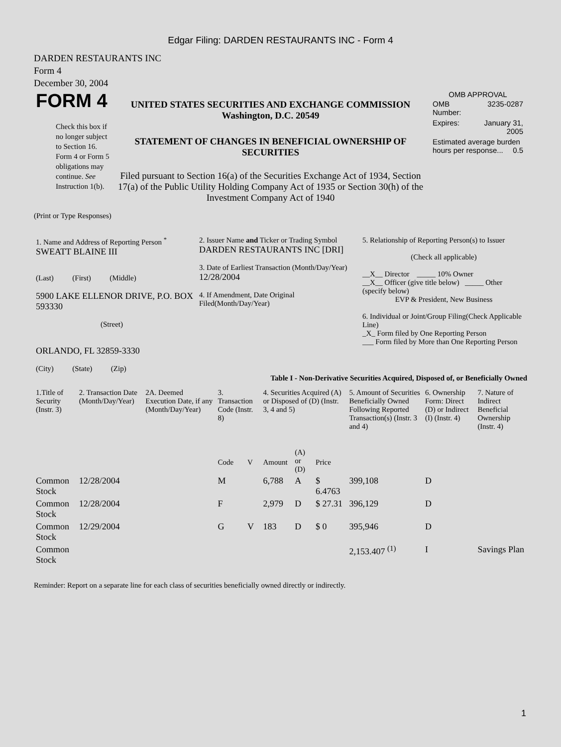Edgar Filing: DARDEN RESTAURANTS INC - Form 4
DARDEN RESTAURANTS INC
Form 4
December 30, 2004
| FORM 4 Check this box if no longer subject to Section 16. Form 4 or Form 5 obligations may continue. See Instruction 1(b). | UNITED STATES SECURITIES AND EXCHANGE COMMISSION Washington, D.C. 20549 STATEMENT OF CHANGES IN BENEFICIAL OWNERSHIP OF SECURITIES Filed pursuant to Section 16(a) of the Securities Exchange Act of 1934, Section 17(a) of the Public Utility Holding Company Act of 1935 or Section 30(h) of the Investment Company Act of 1940 | OMB APPROVAL / OMB Number: / 3235-0287 / / Expires: / January 31, 2005 / / Estimated average burden hours per response... 0.5 / / |
(Print or Type Responses)
| 1. Name and Address of Reporting Person <sup>*</sup> SWEATT BLAINE III (Last) (First) (Middle) 5900 LAKE ELLENOR DRIVE, P.O. BOX 593330 (Street) ORLANDO, FL 32859-3330 (City) (State) (Zip) | 2. Issuer Name and Ticker or Trading Symbol DARDEN RESTAURANTS INC [DRI] 3. Date of Earliest Transaction (Month/Day/Year) 12/28/2004 4. If Amendment, Date Original Filed(Month/Day/Year) | 5. Relationship of Reporting Person(s) to Issuer (Check all applicable) __X__ Director _____ 10% Owner __X__ Officer (give title below) _____ Other (specify below) EVP & President, New Business 6. Individual or Joint/Group Filing(Check Applicable Line) _X_ Form filed by One Reporting Person ___ Form filed by More than One Reporting Person |
Table I - Non-Derivative Securities Acquired, Disposed of, or Beneficially Owned
| 1.Title of Security (Instr. 3) | 2. Transaction Date (Month/Day/Year) | 2A. Deemed Execution Date, if any (Month/Day/Year) | 3. Transaction Code (Instr. 8) | | 4. Securities Acquired (A) or Disposed of (D) (Instr. 3, 4 and 5) | | | 5. Amount of Securities Beneficially Owned Following Reported Transaction(s) (Instr. 3 and 4) | 6. Ownership Form: Direct (D) or Indirect (I) (Instr. 4) | 7. Nature of Indirect Beneficial Ownership (Instr. 4) |
| --- | --- | --- | --- | --- | --- | --- | --- | --- | --- | --- |
| | | | Code | V | Amount | (A) or (D) | Price | | | |
| Common Stock | 12/28/2004 | | M | | 6,788 | A | $ 6.4763 | 399,108 | D | |
| Common Stock | 12/28/2004 | | F | | 2,979 | D | $ 27.31 | 396,129 | D | |
| Common Stock | 12/29/2004 | | G | V | 183 | D | $ 0 | 395,946 | D | |
| Common Stock | | | | | | | | 2,153.407 <sup>(1)</sup> | I | Savings Plan |
Reminder: Report on a separate line for each class of securities beneficially owned directly or indirectly.
1